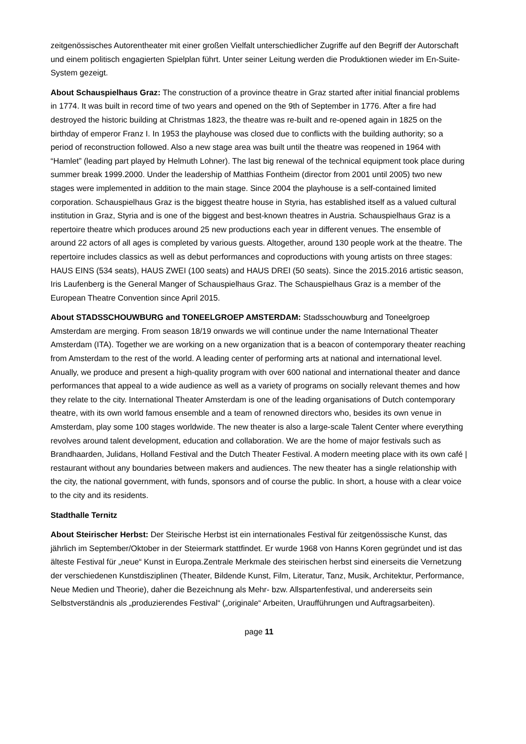zeitgenössisches Autorentheater mit einer großen Vielfalt unterschiedlicher Zugriffe auf den Begriff der Autorschaft und einem politisch engagierten Spielplan führt. Unter seiner Leitung werden die Produktionen wieder im En-Suite-System gezeigt.
About Schauspielhaus Graz: The construction of a province theatre in Graz started after initial financial problems in 1774. It was built in record time of two years and opened on the 9th of September in 1776. After a fire had destroyed the historic building at Christmas 1823, the theatre was re-built and re-opened again in 1825 on the birthday of emperor Franz I. In 1953 the playhouse was closed due to conflicts with the building authority; so a period of reconstruction followed. Also a new stage area was built until the theatre was reopened in 1964 with “Hamlet” (leading part played by Helmuth Lohner). The last big renewal of the technical equipment took place during summer break 1999.2000. Under the leadership of Matthias Fontheim (director from 2001 until 2005) two new stages were implemented in addition to the main stage. Since 2004 the playhouse is a self-contained limited corporation. Schauspielhaus Graz is the biggest theatre house in Styria, has established itself as a valued cultural institution in Graz, Styria and is one of the biggest and best-known theatres in Austria. Schauspielhaus Graz is a repertoire theatre which produces around 25 new productions each year in different venues. The ensemble of around 22 actors of all ages is completed by various guests. Altogether, around 130 people work at the theatre. The repertoire includes classics as well as debut performances and coproductions with young artists on three stages: HAUS EINS (534 seats), HAUS ZWEI (100 seats) and HAUS DREI (50 seats). Since the 2015.2016 artistic season, Iris Laufenberg is the General Manger of Schauspielhaus Graz. The Schauspielhaus Graz is a member of the European Theatre Convention since April 2015.
About STADSSCHOUWBURG and TONEELGROEP AMSTERDAM: Stadsschouwburg and Toneelgroep Amsterdam are merging. From season 18/19 onwards we will continue under the name International Theater Amsterdam (ITA). Together we are working on a new organization that is a beacon of contemporary theater reaching from Amsterdam to the rest of the world. A leading center of performing arts at national and international level. Anually, we produce and present a high-quality program with over 600 national and international theater and dance performances that appeal to a wide audience as well as a variety of programs on socially relevant themes and how they relate to the city. International Theater Amsterdam is one of the leading organisations of Dutch contemporary theatre, with its own world famous ensemble and a team of renowned directors who, besides its own venue in Amsterdam, play some 100 stages worldwide. The new theater is also a large-scale Talent Center where everything revolves around talent development, education and collaboration. We are the home of major festivals such as Brandhaarden, Julidans, Holland Festival and the Dutch Theater Festival. A modern meeting place with its own café | restaurant without any boundaries between makers and audiences. The new theater has a single relationship with the city, the national government, with funds, sponsors and of course the public. In short, a house with a clear voice to the city and its residents.
Stadthalle Ternitz
About Steirischer Herbst: Der Steirische Herbst ist ein internationales Festival für zeitgenössische Kunst, das jährlich im September/Oktober in der Steiermark stattfindet. Er wurde 1968 von Hanns Koren gegründet und ist das älteste Festival für „neue“ Kunst in Europa.Zentrale Merkmale des steirischen herbst sind einerseits die Vernetzung der verschiedenen Kunstdisziplinen (Theater, Bildende Kunst, Film, Literatur, Tanz, Musik, Architektur, Performance, Neue Medien und Theorie), daher die Bezeichnung als Mehr- bzw. Allspartenfestival, und andererseits sein Selbstverständnis als „produzierendes Festival“ („originale“ Arbeiten, Uraufführungen und Auftragsarbeiten).
page 11